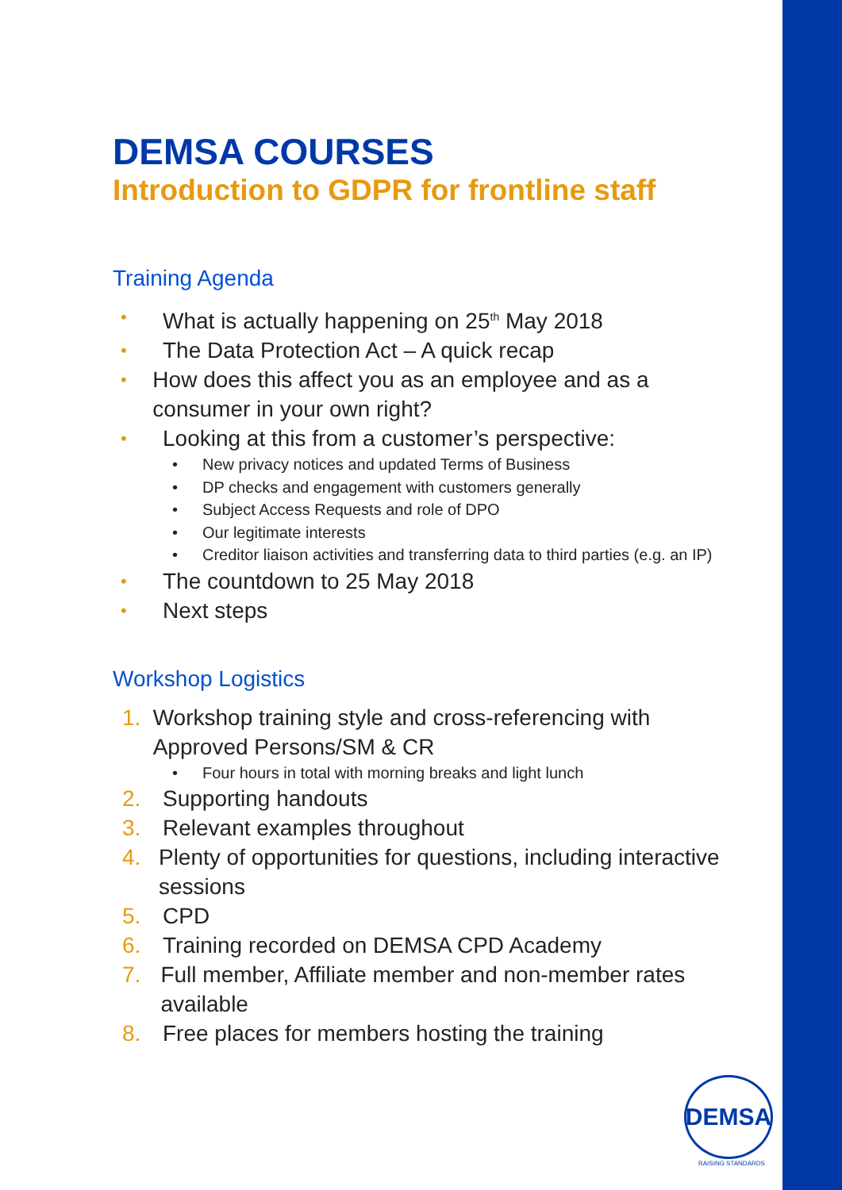DEMSA COURSES
Introduction to GDPR for frontline staff
Training Agenda
• What is actually happening on 25<sup>th</sup> May 2018
• The Data Protection Act – A quick recap
• How does this affect you as an employee and as a consumer in your own right?
• Looking at this from a customer’s perspective:
• New privacy notices and updated Terms of Business
• DP checks and engagement with customers generally
• Subject Access Requests and role of DPO
• Our legitimate interests
• Creditor liaison activities and transferring data to third parties (e.g. an IP)
• The countdown to 25 May 2018
• Next steps
Workshop Logistics
1. Workshop training style and cross-referencing with Approved Persons/SM & CR
• Four hours in total with morning breaks and light lunch
2. Supporting handouts
3. Relevant examples throughout
4. Plenty of opportunities for questions, including interactive sessions
5. CPD
6. Training recorded on DEMSA CPD Academy
7. Full member, Affiliate member and non-member rates available
8. Free places for members hosting the training
DEMSA
RAISING STANDARDS